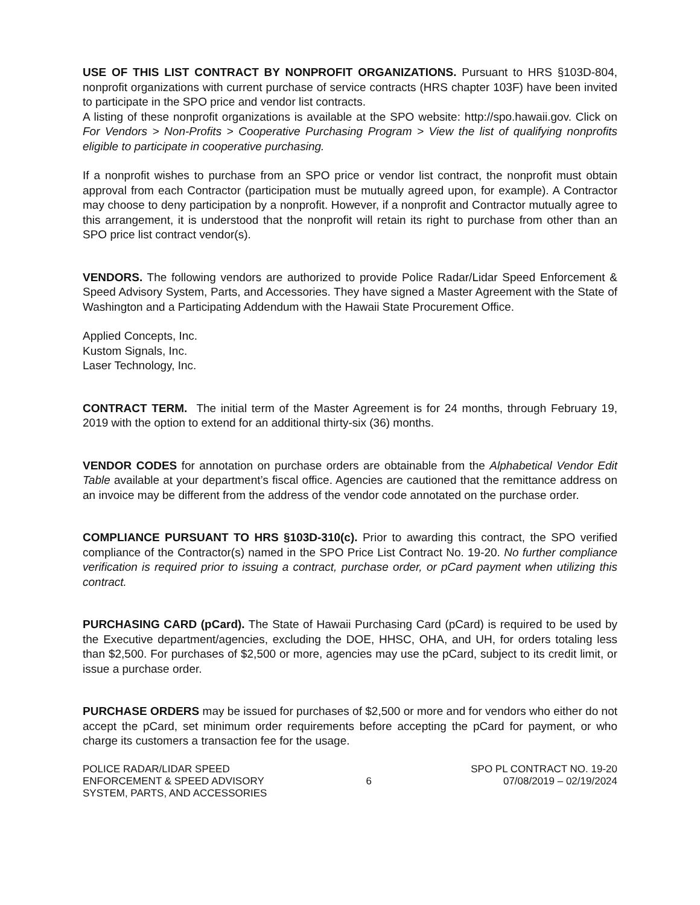USE OF THIS LIST CONTRACT BY NONPROFIT ORGANIZATIONS. Pursuant to HRS §103D-804, nonprofit organizations with current purchase of service contracts (HRS chapter 103F) have been invited to participate in the SPO price and vendor list contracts.
A listing of these nonprofit organizations is available at the SPO website: http://spo.hawaii.gov. Click on For Vendors > Non-Profits > Cooperative Purchasing Program > View the list of qualifying nonprofits eligible to participate in cooperative purchasing.
If a nonprofit wishes to purchase from an SPO price or vendor list contract, the nonprofit must obtain approval from each Contractor (participation must be mutually agreed upon, for example). A Contractor may choose to deny participation by a nonprofit. However, if a nonprofit and Contractor mutually agree to this arrangement, it is understood that the nonprofit will retain its right to purchase from other than an SPO price list contract vendor(s).
VENDORS. The following vendors are authorized to provide Police Radar/Lidar Speed Enforcement & Speed Advisory System, Parts, and Accessories. They have signed a Master Agreement with the State of Washington and a Participating Addendum with the Hawaii State Procurement Office.
Applied Concepts, Inc.
Kustom Signals, Inc.
Laser Technology, Inc.
CONTRACT TERM. The initial term of the Master Agreement is for 24 months, through February 19, 2019 with the option to extend for an additional thirty-six (36) months.
VENDOR CODES for annotation on purchase orders are obtainable from the Alphabetical Vendor Edit Table available at your department’s fiscal office. Agencies are cautioned that the remittance address on an invoice may be different from the address of the vendor code annotated on the purchase order.
COMPLIANCE PURSUANT TO HRS §103D-310(c). Prior to awarding this contract, the SPO verified compliance of the Contractor(s) named in the SPO Price List Contract No. 19-20. No further compliance verification is required prior to issuing a contract, purchase order, or pCard payment when utilizing this contract.
PURCHASING CARD (pCard). The State of Hawaii Purchasing Card (pCard) is required to be used by the Executive department/agencies, excluding the DOE, HHSC, OHA, and UH, for orders totaling less than $2,500. For purchases of $2,500 or more, agencies may use the pCard, subject to its credit limit, or issue a purchase order.
PURCHASE ORDERS may be issued for purchases of $2,500 or more and for vendors who either do not accept the pCard, set minimum order requirements before accepting the pCard for payment, or who charge its customers a transaction fee for the usage.
POLICE RADAR/LIDAR SPEED
ENFORCEMENT & SPEED ADVISORY
SYSTEM, PARTS, AND ACCESSORIES
6
SPO PL CONTRACT NO. 19-20
07/08/2019 – 02/19/2024